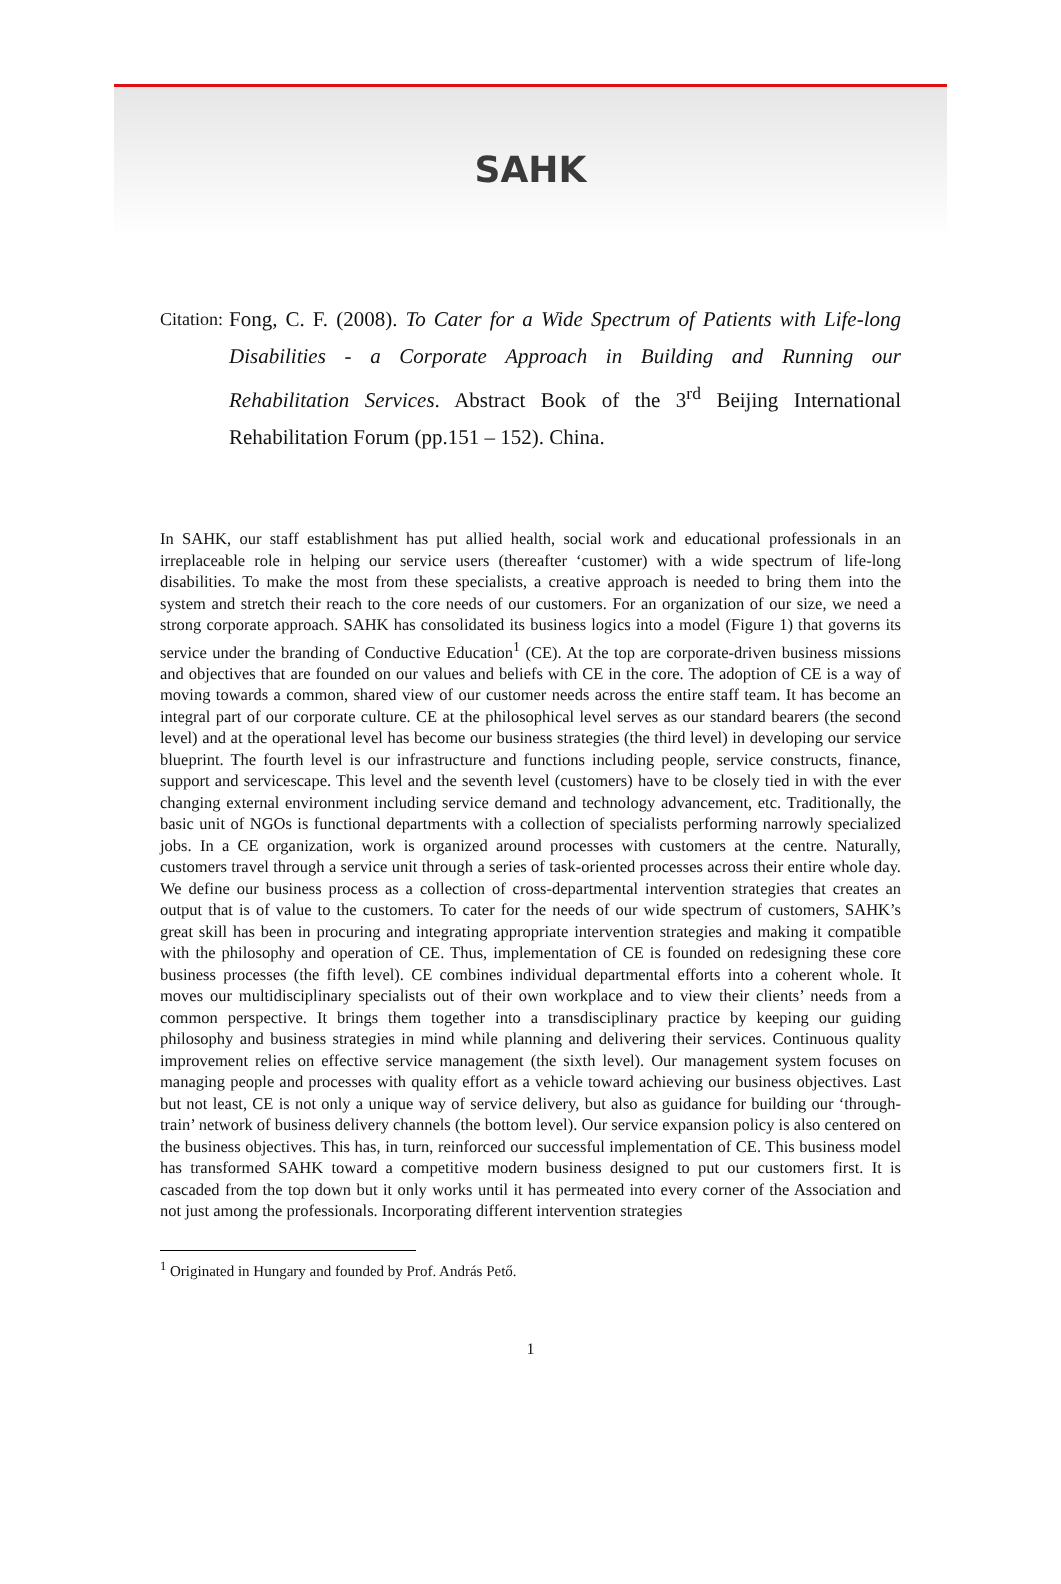SAHK
Citation: Fong, C. F. (2008). To Cater for a Wide Spectrum of Patients with Life-long Disabilities - a Corporate Approach in Building and Running our Rehabilitation Services. Abstract Book of the 3<sup>rd</sup> Beijing International Rehabilitation Forum (pp.151 – 152). China.
In SAHK, our staff establishment has put allied health, social work and educational professionals in an irreplaceable role in helping our service users (thereafter ‘customer) with a wide spectrum of life-long disabilities. To make the most from these specialists, a creative approach is needed to bring them into the system and stretch their reach to the core needs of our customers. For an organization of our size, we need a strong corporate approach. SAHK has consolidated its business logics into a model (Figure 1) that governs its service under the branding of Conductive Education<sup>1</sup> (CE). At the top are corporate-driven business missions and objectives that are founded on our values and beliefs with CE in the core. The adoption of CE is a way of moving towards a common, shared view of our customer needs across the entire staff team. It has become an integral part of our corporate culture. CE at the philosophical level serves as our standard bearers (the second level) and at the operational level has become our business strategies (the third level) in developing our service blueprint. The fourth level is our infrastructure and functions including people, service constructs, finance, support and servicescape. This level and the seventh level (customers) have to be closely tied in with the ever changing external environment including service demand and technology advancement, etc. Traditionally, the basic unit of NGOs is functional departments with a collection of specialists performing narrowly specialized jobs. In a CE organization, work is organized around processes with customers at the centre. Naturally, customers travel through a service unit through a series of task-oriented processes across their entire whole day. We define our business process as a collection of cross-departmental intervention strategies that creates an output that is of value to the customers. To cater for the needs of our wide spectrum of customers, SAHK’s great skill has been in procuring and integrating appropriate intervention strategies and making it compatible with the philosophy and operation of CE. Thus, implementation of CE is founded on redesigning these core business processes (the fifth level). CE combines individual departmental efforts into a coherent whole. It moves our multidisciplinary specialists out of their own workplace and to view their clients’ needs from a common perspective. It brings them together into a transdisciplinary practice by keeping our guiding philosophy and business strategies in mind while planning and delivering their services. Continuous quality improvement relies on effective service management (the sixth level). Our management system focuses on managing people and processes with quality effort as a vehicle toward achieving our business objectives. Last but not least, CE is not only a unique way of service delivery, but also as guidance for building our ‘through-train’ network of business delivery channels (the bottom level). Our service expansion policy is also centered on the business objectives. This has, in turn, reinforced our successful implementation of CE. This business model has transformed SAHK toward a competitive modern business designed to put our customers first. It is cascaded from the top down but it only works until it has permeated into every corner of the Association and not just among the professionals. Incorporating different intervention strategies
<sup>1</sup> Originated in Hungary and founded by Prof. András Pető.
1